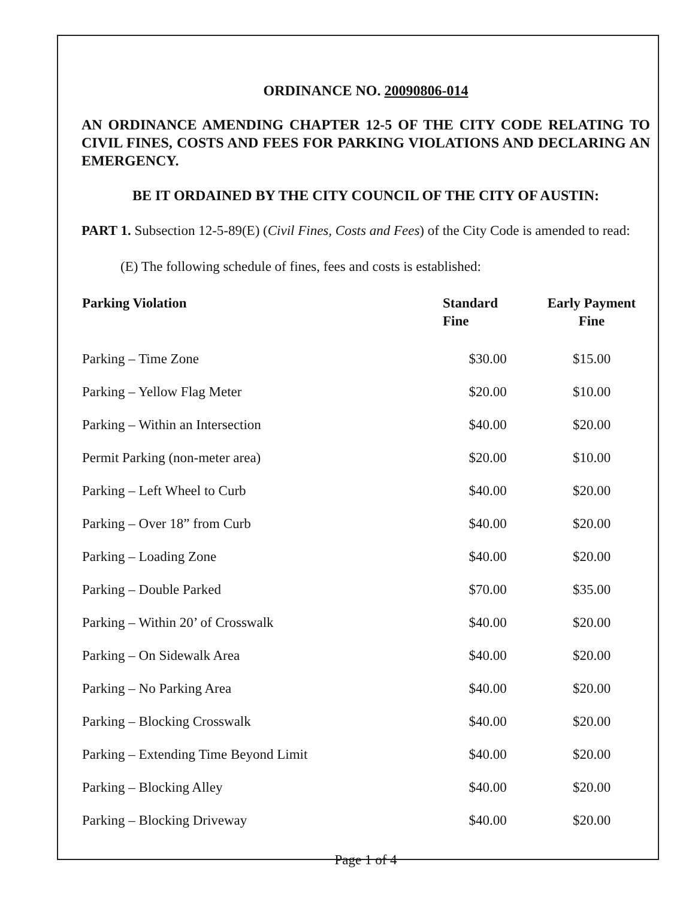ORDINANCE NO. 20090806-014
AN ORDINANCE AMENDING CHAPTER 12-5 OF THE CITY CODE RELATING TO CIVIL FINES, COSTS AND FEES FOR PARKING VIOLATIONS AND DECLARING AN EMERGENCY.
BE IT ORDAINED BY THE CITY COUNCIL OF THE CITY OF AUSTIN:
PART 1. Subsection 12-5-89(E) (Civil Fines, Costs and Fees) of the City Code is amended to read:
(E) The following schedule of fines, fees and costs is established:
| Parking Violation | Standard Fine | Early Payment Fine |
| --- | --- | --- |
| Parking – Time Zone | $30.00 | $15.00 |
| Parking – Yellow Flag Meter | $20.00 | $10.00 |
| Parking – Within an Intersection | $40.00 | $20.00 |
| Permit Parking (non-meter area) | $20.00 | $10.00 |
| Parking – Left Wheel to Curb | $40.00 | $20.00 |
| Parking – Over 18” from Curb | $40.00 | $20.00 |
| Parking – Loading Zone | $40.00 | $20.00 |
| Parking – Double Parked | $70.00 | $35.00 |
| Parking – Within 20’ of Crosswalk | $40.00 | $20.00 |
| Parking – On Sidewalk Area | $40.00 | $20.00 |
| Parking – No Parking Area | $40.00 | $20.00 |
| Parking – Blocking Crosswalk | $40.00 | $20.00 |
| Parking – Extending Time Beyond Limit | $40.00 | $20.00 |
| Parking – Blocking Alley | $40.00 | $20.00 |
| Parking – Blocking Driveway | $40.00 | $20.00 |
Page 1 of 4